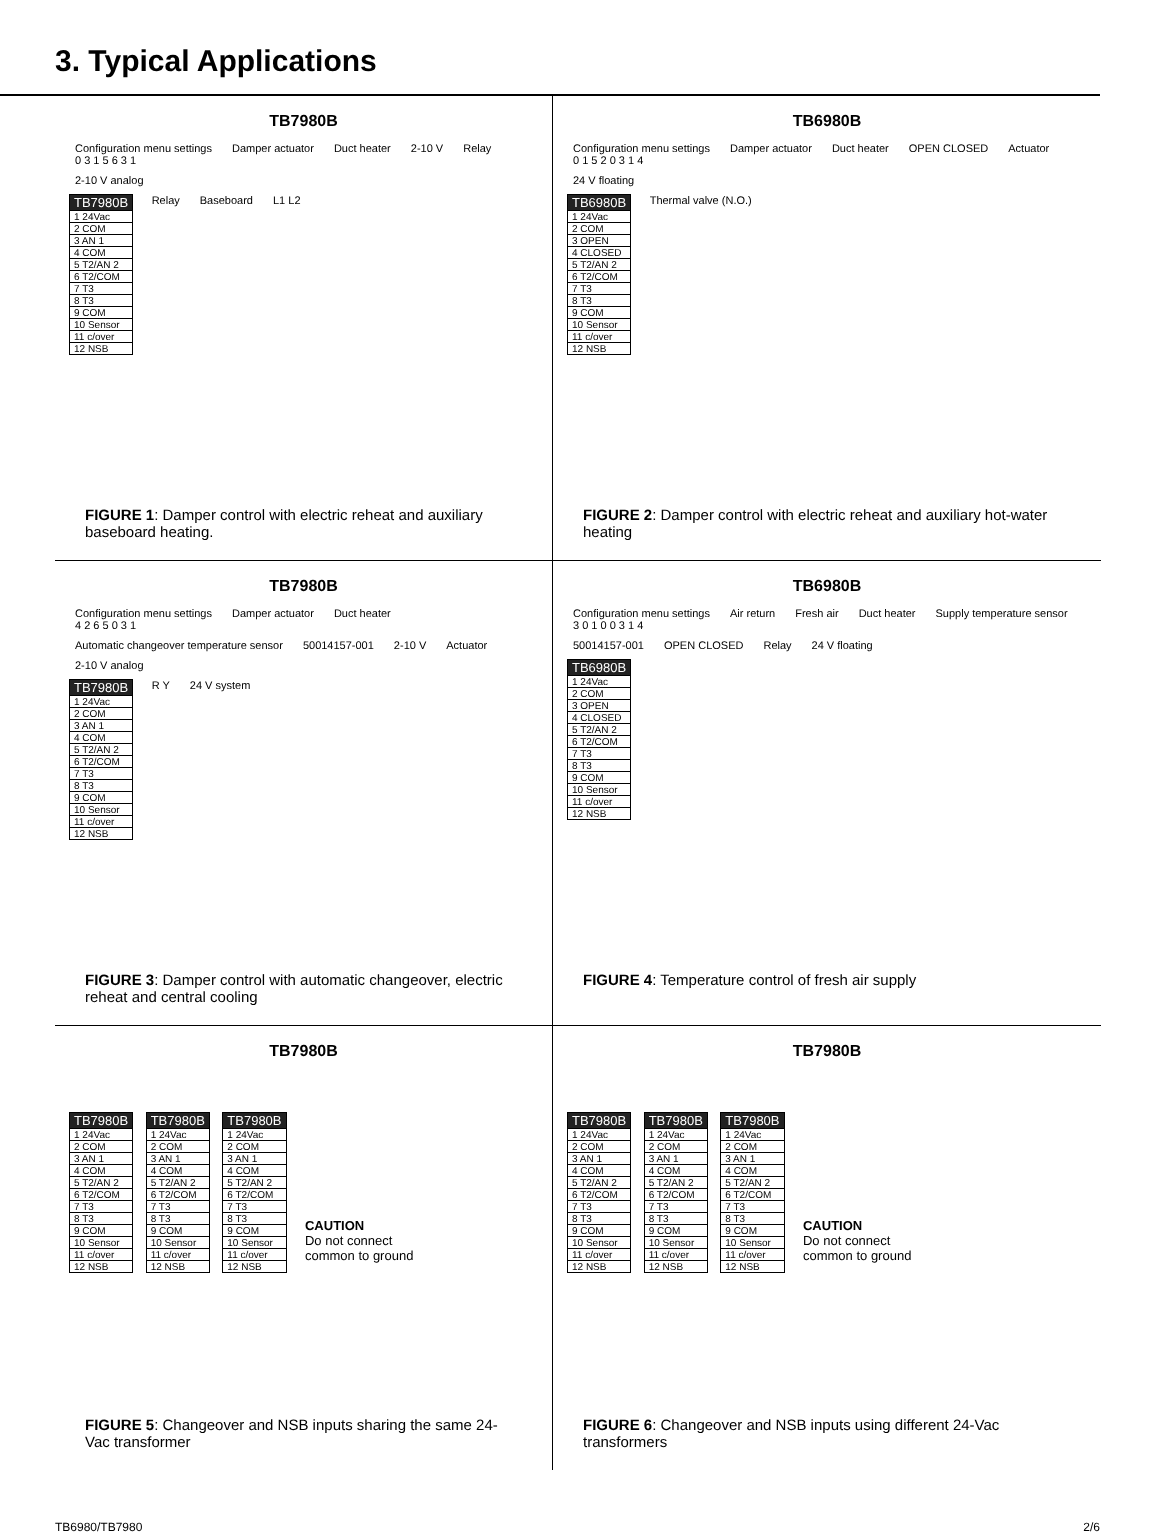3. Typical Applications
TB7980B
Configuration menu settings
0 3 1 5 6 3 1
Damper actuator Duct heater 2-10 V Relay 2-10 V analog
TB7980B
1 24Vac
2 COM
3 AN 1
4 COM
5 T2/AN 2
6 T2/COM
7 T3
8 T3
9 COM
10 Sensor
11 c/over
12 NSB
Relay Baseboard L1 L2
FIGURE 1: Damper control with electric reheat and auxiliary baseboard heating.
TB6980B
Configuration menu settings
0 1 5 2 0 3 1 4
Damper actuator Duct heater OPEN CLOSED Actuator 24 V floating
TB6980B
1 24Vac
2 COM
3 OPEN
4 CLOSED
5 T2/AN 2
6 T2/COM
7 T3
8 T3
9 COM
10 Sensor
11 c/over
12 NSB
Thermal valve (N.O.)
FIGURE 2: Damper control with electric reheat and auxiliary hot-water heating
TB7980B
Configuration menu settings
4 2 6 5 0 3 1
Damper actuator Duct heater
Automatic changeover temperature sensor
50014157-001 2-10 V Actuator 2-10 V analog
TB7980B
1 24Vac
2 COM
3 AN 1
4 COM
5 T2/AN 2
6 T2/COM
7 T3
8 T3
9 COM
10 Sensor
11 c/over
12 NSB
R Y 24 V system
FIGURE 3: Damper control with automatic changeover, electric reheat and central cooling
TB6980B
Configuration menu settings
3 0 1 0 0 3 1 4
Air return Fresh air Duct heater Supply temperature sensor 50014157-001 OPEN CLOSED Relay 24 V floating
TB6980B
1 24Vac
2 COM
3 OPEN
4 CLOSED
5 T2/AN 2
6 T2/COM
7 T3
8 T3
9 COM
10 Sensor
11 c/over
12 NSB
FIGURE 4: Temperature control of fresh air supply
TB7980B
TB7980B
1 24Vac
2 COM
3 AN 1
4 COM
5 T2/AN 2
6 T2/COM
7 T3
8 T3
9 COM
10 Sensor
11 c/over
12 NSB
TB7980B
1 24Vac
2 COM
3 AN 1
4 COM
5 T2/AN 2
6 T2/COM
7 T3
8 T3
9 COM
10 Sensor
11 c/over
12 NSB
TB7980B
1 24Vac
2 COM
3 AN 1
4 COM
5 T2/AN 2
6 T2/COM
7 T3
8 T3
9 COM
10 Sensor
11 c/over
12 NSB
CAUTION
Do not connect
common to ground
FIGURE 5: Changeover and NSB inputs sharing the same 24-Vac transformer
TB7980B
TB7980B
1 24Vac
2 COM
3 AN 1
4 COM
5 T2/AN 2
6 T2/COM
7 T3
8 T3
9 COM
10 Sensor
11 c/over
12 NSB
TB7980B
1 24Vac
2 COM
3 AN 1
4 COM
5 T2/AN 2
6 T2/COM
7 T3
8 T3
9 COM
10 Sensor
11 c/over
12 NSB
TB7980B
1 24Vac
2 COM
3 AN 1
4 COM
5 T2/AN 2
6 T2/COM
7 T3
8 T3
9 COM
10 Sensor
11 c/over
12 NSB
CAUTION
Do not connect
common to ground
FIGURE 6: Changeover and NSB inputs using different 24-Vac transformers
TB6980/TB7980 2/6